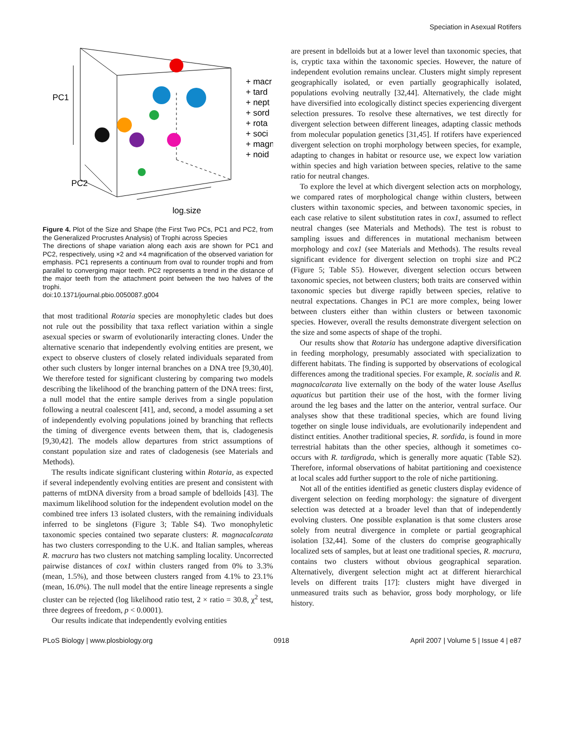Speciation in Asexual Rotifers
PC1
PC2
log.size
+ macr
+ tard
+ nept
+ sord
+ rota
+ soci
+ magn
+ noid
Figure 4. Plot of the Size and Shape (the First Two PCs, PC1 and PC2, from the Generalized Procrustes Analysis) of Trophi across Species
The directions of shape variation along each axis are shown for PC1 and PC2, respectively, using ×2 and ×4 magnification of the observed variation for emphasis. PC1 represents a continuum from oval to rounder trophi and from parallel to converging major teeth. PC2 represents a trend in the distance of the major teeth from the attachment point between the two halves of the trophi.
doi:10.1371/journal.pbio.0050087.g004
that most traditional Rotaria species are monophyletic clades but does not rule out the possibility that taxa reflect variation within a single asexual species or swarm of evolutionarily interacting clones. Under the alternative scenario that independently evolving entities are present, we expect to observe clusters of closely related individuals separated from other such clusters by longer internal branches on a DNA tree [9,30,40]. We therefore tested for significant clustering by comparing two models describing the likelihood of the branching pattern of the DNA trees: first, a null model that the entire sample derives from a single population following a neutral coalescent [41], and, second, a model assuming a set of independently evolving populations joined by branching that reflects the timing of divergence events between them, that is, cladogenesis [9,30,42]. The models allow departures from strict assumptions of constant population size and rates of cladogenesis (see Materials and Methods).
The results indicate significant clustering within Rotaria, as expected if several independently evolving entities are present and consistent with patterns of mtDNA diversity from a broad sample of bdelloids [43]. The maximum likelihood solution for the independent evolution model on the combined tree infers 13 isolated clusters, with the remaining individuals inferred to be singletons (Figure 3; Table S4). Two monophyletic taxonomic species contained two separate clusters: R. magnacalcarata has two clusters corresponding to the U.K. and Italian samples, whereas R. macrura has two clusters not matching sampling locality. Uncorrected pairwise distances of cox1 within clusters ranged from 0% to 3.3% (mean, 1.5%), and those between clusters ranged from 4.1% to 23.1% (mean, 16.0%). The null model that the entire lineage represents a single cluster can be rejected (log likelihood ratio test, 2 × ratio = 30.8, χ<sup>2</sup> test, three degrees of freedom, p < 0.0001).
Our results indicate that independently evolving entities
are present in bdelloids but at a lower level than taxonomic species, that is, cryptic taxa within the taxonomic species. However, the nature of independent evolution remains unclear. Clusters might simply represent geographically isolated, or even partially geographically isolated, populations evolving neutrally [32,44]. Alternatively, the clade might have diversified into ecologically distinct species experiencing divergent selection pressures. To resolve these alternatives, we test directly for divergent selection between different lineages, adapting classic methods from molecular population genetics [31,45]. If rotifers have experienced divergent selection on trophi morphology between species, for example, adapting to changes in habitat or resource use, we expect low variation within species and high variation between species, relative to the same ratio for neutral changes.
To explore the level at which divergent selection acts on morphology, we compared rates of morphological change within clusters, between clusters within taxonomic species, and between taxonomic species, in each case relative to silent substitution rates in cox1, assumed to reflect neutral changes (see Materials and Methods). The test is robust to sampling issues and differences in mutational mechanism between morphology and cox1 (see Materials and Methods). The results reveal significant evidence for divergent selection on trophi size and PC2 (Figure 5; Table S5). However, divergent selection occurs between taxonomic species, not between clusters; both traits are conserved within taxonomic species but diverge rapidly between species, relative to neutral expectations. Changes in PC1 are more complex, being lower between clusters either than within clusters or between taxonomic species. However, overall the results demonstrate divergent selection on the size and some aspects of shape of the trophi.
Our results show that Rotaria has undergone adaptive diversification in feeding morphology, presumably associated with specialization to different habitats. The finding is supported by observations of ecological differences among the traditional species. For example, R. socialis and R. magnacalcarata live externally on the body of the water louse Asellus aquaticus but partition their use of the host, with the former living around the leg bases and the latter on the anterior, ventral surface. Our analyses show that these traditional species, which are found living together on single louse individuals, are evolutionarily independent and distinct entities. Another traditional species, R. sordida, is found in more terrestrial habitats than the other species, although it sometimes co-occurs with R. tardigrada, which is generally more aquatic (Table S2). Therefore, informal observations of habitat partitioning and coexistence at local scales add further support to the role of niche partitioning.
Not all of the entities identified as genetic clusters display evidence of divergent selection on feeding morphology: the signature of divergent selection was detected at a broader level than that of independently evolving clusters. One possible explanation is that some clusters arose solely from neutral divergence in complete or partial geographical isolation [32,44]. Some of the clusters do comprise geographically localized sets of samples, but at least one traditional species, R. macrura, contains two clusters without obvious geographical separation. Alternatively, divergent selection might act at different hierarchical levels on different traits [17]: clusters might have diverged in unmeasured traits such as behavior, gross body morphology, or life history.
PLoS Biology | www.plosbiology.org 0918 April 2007 | Volume 5 | Issue 4 | e87